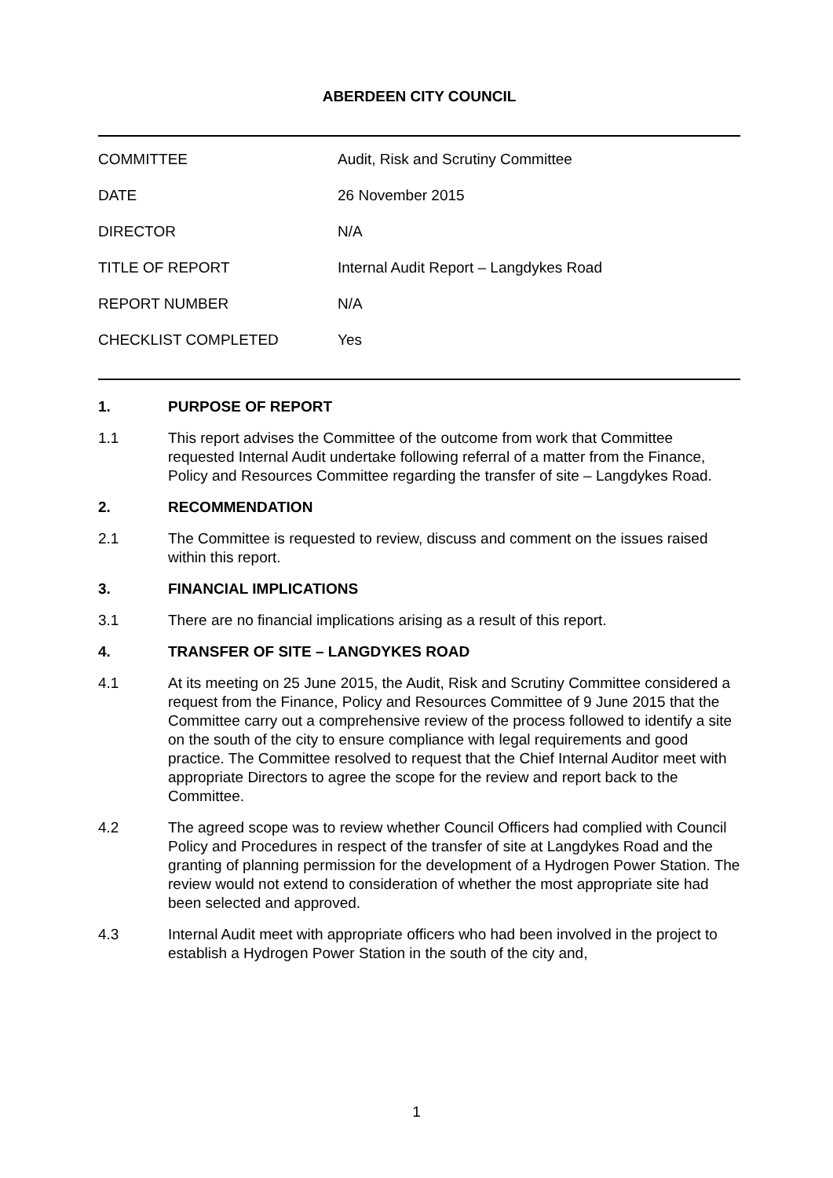ABERDEEN CITY COUNCIL
| COMMITTEE | Audit, Risk and Scrutiny Committee |
| DATE | 26 November 2015 |
| DIRECTOR | N/A |
| TITLE OF REPORT | Internal Audit Report – Langdykes Road |
| REPORT NUMBER | N/A |
| CHECKLIST COMPLETED | Yes |
1. PURPOSE OF REPORT
1.1 This report advises the Committee of the outcome from work that Committee requested Internal Audit undertake following referral of a matter from the Finance, Policy and Resources Committee regarding the transfer of site – Langdykes Road.
2. RECOMMENDATION
2.1 The Committee is requested to review, discuss and comment on the issues raised within this report.
3. FINANCIAL IMPLICATIONS
3.1 There are no financial implications arising as a result of this report.
4. TRANSFER OF SITE – LANGDYKES ROAD
4.1 At its meeting on 25 June 2015, the Audit, Risk and Scrutiny Committee considered a request from the Finance, Policy and Resources Committee of 9 June 2015 that the Committee carry out a comprehensive review of the process followed to identify a site on the south of the city to ensure compliance with legal requirements and good practice. The Committee resolved to request that the Chief Internal Auditor meet with appropriate Directors to agree the scope for the review and report back to the Committee.
4.2 The agreed scope was to review whether Council Officers had complied with Council Policy and Procedures in respect of the transfer of site at Langdykes Road and the granting of planning permission for the development of a Hydrogen Power Station. The review would not extend to consideration of whether the most appropriate site had been selected and approved.
4.3 Internal Audit meet with appropriate officers who had been involved in the project to establish a Hydrogen Power Station in the south of the city and,
1